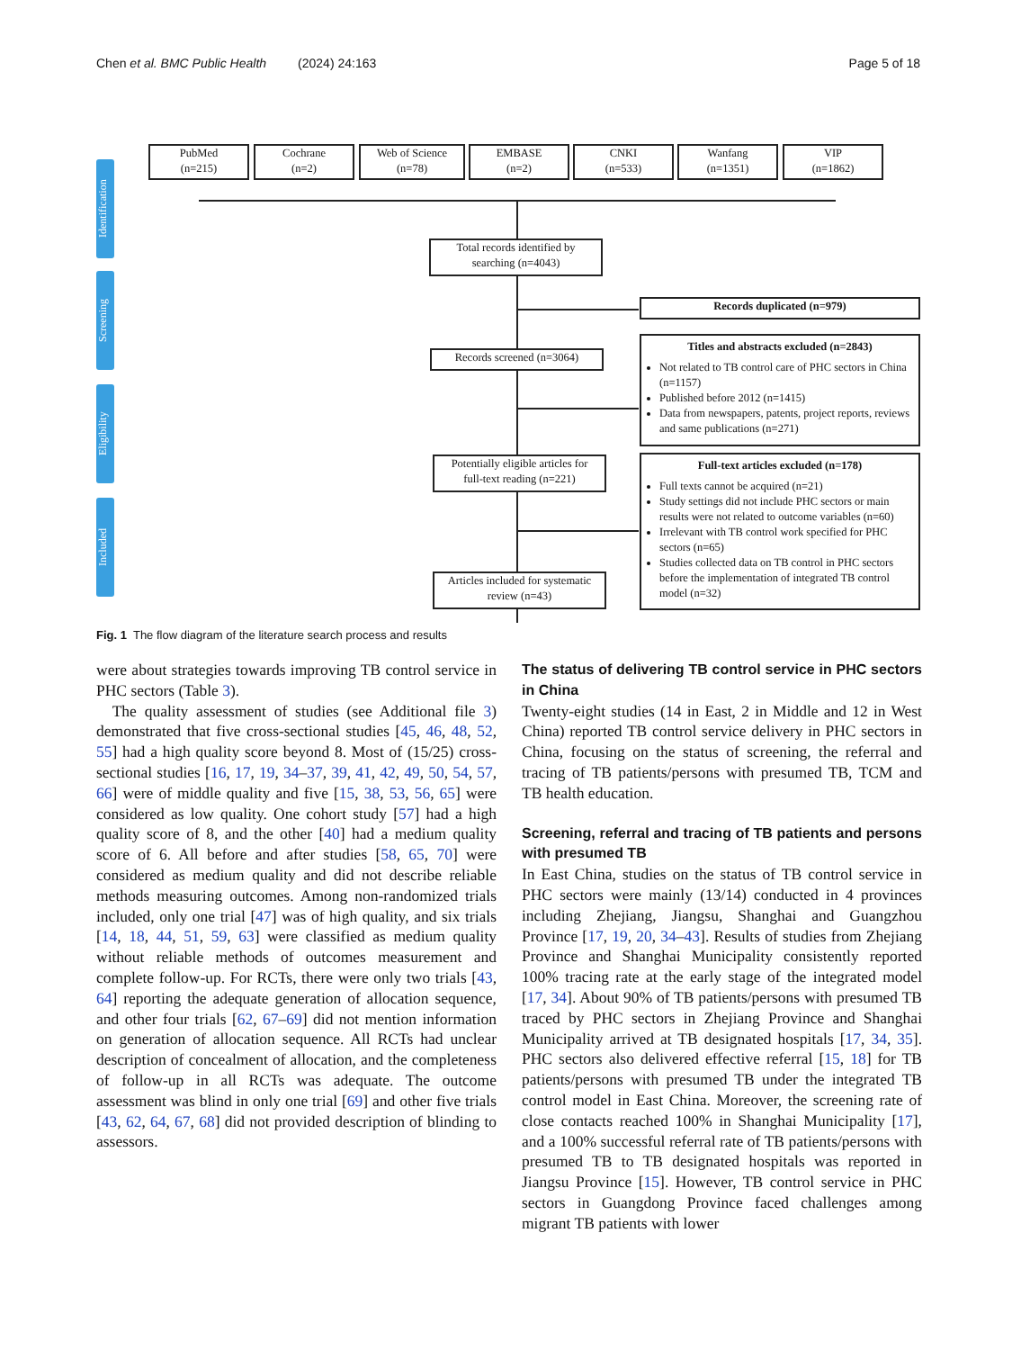Chen et al. BMC Public Health (2024) 24:163 Page 5 of 18
Identification
Screening
Eligibility
Included
PubMed
(n=215)
Cochrane
(n=2)
Web of Science
(n=78)
EMBASE
(n=2)
CNKI
(n=533)
Wanfang
(n=1351)
VIP
(n=1862)
Total records identified by
searching (n=4043)
Records duplicated (n=979)
Records screened (n=3064)
Titles and abstracts excluded (n=2843)
Not related to TB control care of PHC sectors in China (n=1157)
Published before 2012 (n=1415)
Data from newspapers, patents, project reports, reviews and same publications (n=271)
Potentially eligible articles for
full-text reading (n=221)
Full-text articles excluded (n=178)
Full texts cannot be acquired (n=21)
Study settings did not include PHC sectors or main results were not related to outcome variables (n=60)
Irrelevant with TB control work specified for PHC sectors (n=65)
Studies collected data on TB control in PHC sectors before the implementation of integrated TB control model (n=32)
Articles included for systematic
review (n=43)
Fig. 1 The flow diagram of the literature search process and results
were about strategies towards improving TB control service in PHC sectors (Table 3).
The quality assessment of studies (see Additional file 3) demonstrated that five cross-sectional studies [45, 46, 48, 52, 55] had a high quality score beyond 8. Most of (15/25) cross-sectional studies [16, 17, 19, 34–37, 39, 41, 42, 49, 50, 54, 57, 66] were of middle quality and five [15, 38, 53, 56, 65] were considered as low quality. One cohort study [57] had a high quality score of 8, and the other [40] had a medium quality score of 6. All before and after studies [58, 65, 70] were considered as medium quality and did not describe reliable methods measuring outcomes. Among non-randomized trials included, only one trial [47] was of high quality, and six trials [14, 18, 44, 51, 59, 63] were classified as medium quality without reliable methods of outcomes measurement and complete follow-up. For RCTs, there were only two trials [43, 64] reporting the adequate generation of allocation sequence, and other four trials [62, 67–69] did not mention information on generation of allocation sequence. All RCTs had unclear description of concealment of allocation, and the completeness of follow-up in all RCTs was adequate. The outcome assessment was blind in only one trial [69] and other five trials [43, 62, 64, 67, 68] did not provided description of blinding to assessors.
The status of delivering TB control service in PHC sectors in China
Twenty-eight studies (14 in East, 2 in Middle and 12 in West China) reported TB control service delivery in PHC sectors in China, focusing on the status of screening, the referral and tracing of TB patients/persons with presumed TB, TCM and TB health education.
Screening, referral and tracing of TB patients and persons with presumed TB
In East China, studies on the status of TB control service in PHC sectors were mainly (13/14) conducted in 4 provinces including Zhejiang, Jiangsu, Shanghai and Guangzhou Province [17, 19, 20, 34–43]. Results of studies from Zhejiang Province and Shanghai Municipality consistently reported 100% tracing rate at the early stage of the integrated model [17, 34]. About 90% of TB patients/persons with presumed TB traced by PHC sectors in Zhejiang Province and Shanghai Municipality arrived at TB designated hospitals [17, 34, 35]. PHC sectors also delivered effective referral [15, 18] for TB patients/persons with presumed TB under the integrated TB control model in East China. Moreover, the screening rate of close contacts reached 100% in Shanghai Municipality [17], and a 100% successful referral rate of TB patients/persons with presumed TB to TB designated hospitals was reported in Jiangsu Province [15]. However, TB control service in PHC sectors in Guangdong Province faced challenges among migrant TB patients with lower